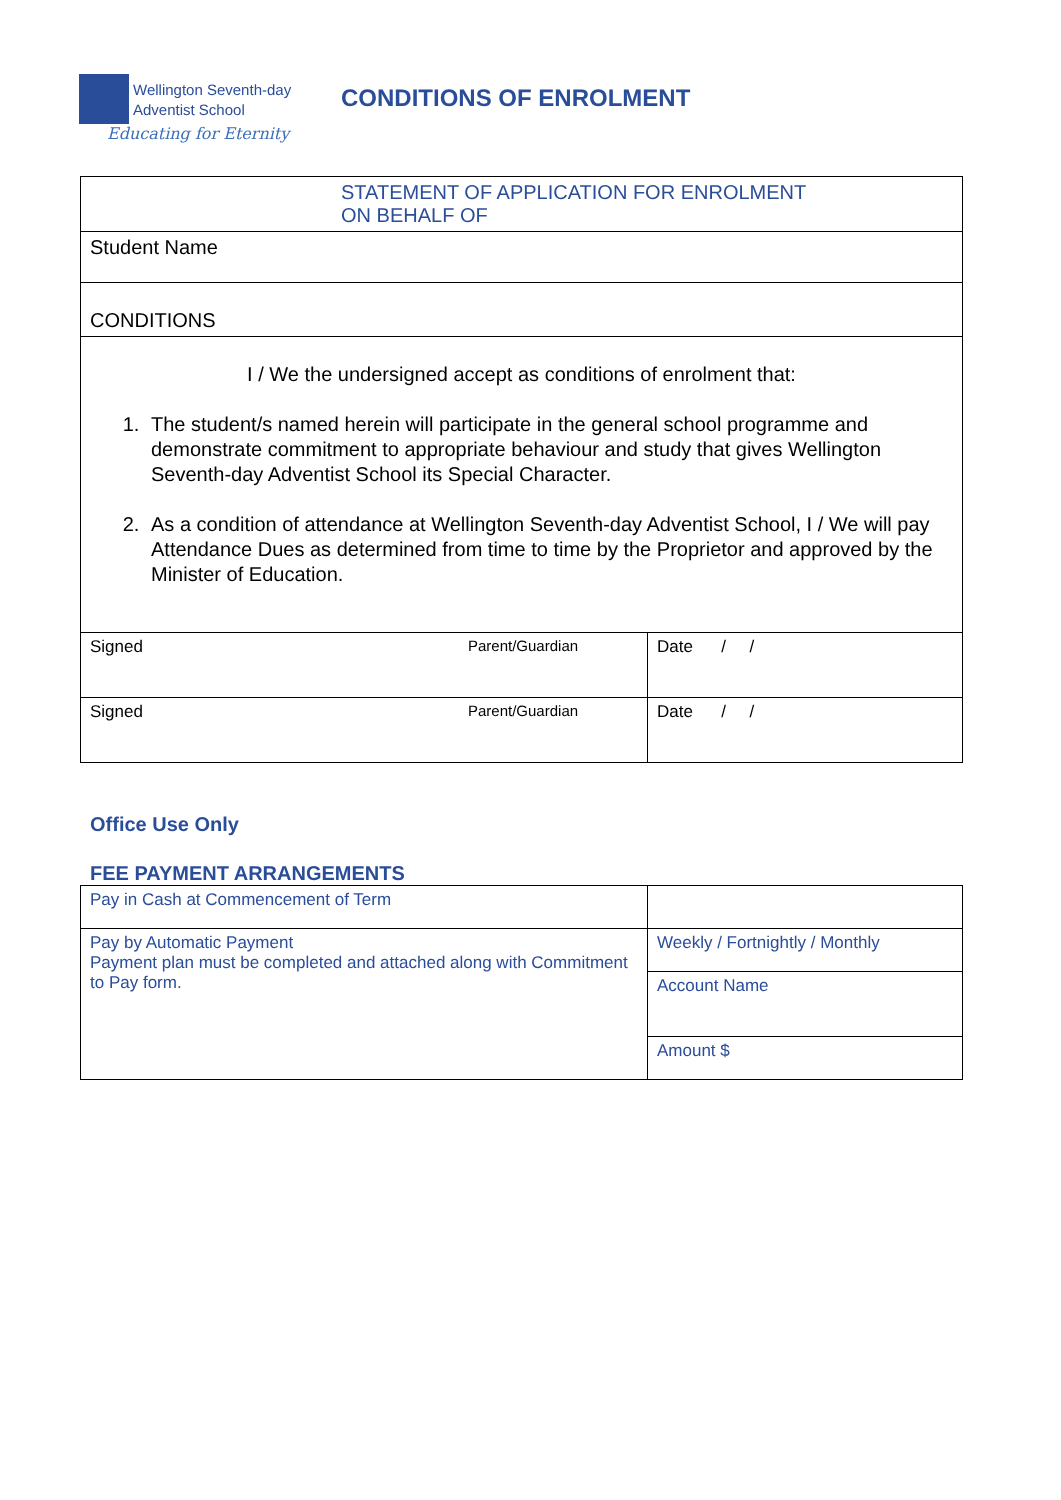Wellington Seventh-day
Adventist School
Educating for Eternity
CONDITIONS OF ENROLMENT
| STATEMENT OF APPLICATION FOR ENROLMENT ON BEHALF OF | | |
| Student Name | | |
| CONDITIONS | | |
| I / We the undersigned accept as conditions of enrolment that: 1. The student/s named herein will participate in the general school programme and demonstrate commitment to appropriate behaviour and study that gives Wellington Seventh-day Adventist School its Special Character. 2. As a condition of attendance at Wellington Seventh-day Adventist School, I / We will pay Attendance Dues as determined from time to time by the Proprietor and approved by the Minister of Education. | | |
| Signed | Parent/Guardian | Date / / |
| Signed | Parent/Guardian | Date / / |
Office Use Only
FEE PAYMENT ARRANGEMENTS
| Pay in Cash at Commencement of Term | |
| Pay by Automatic Payment Payment plan must be completed and attached along with Commitment to Pay form. | Weekly / Fortnightly / Monthly |
| | Account Name |
| | Amount $ |